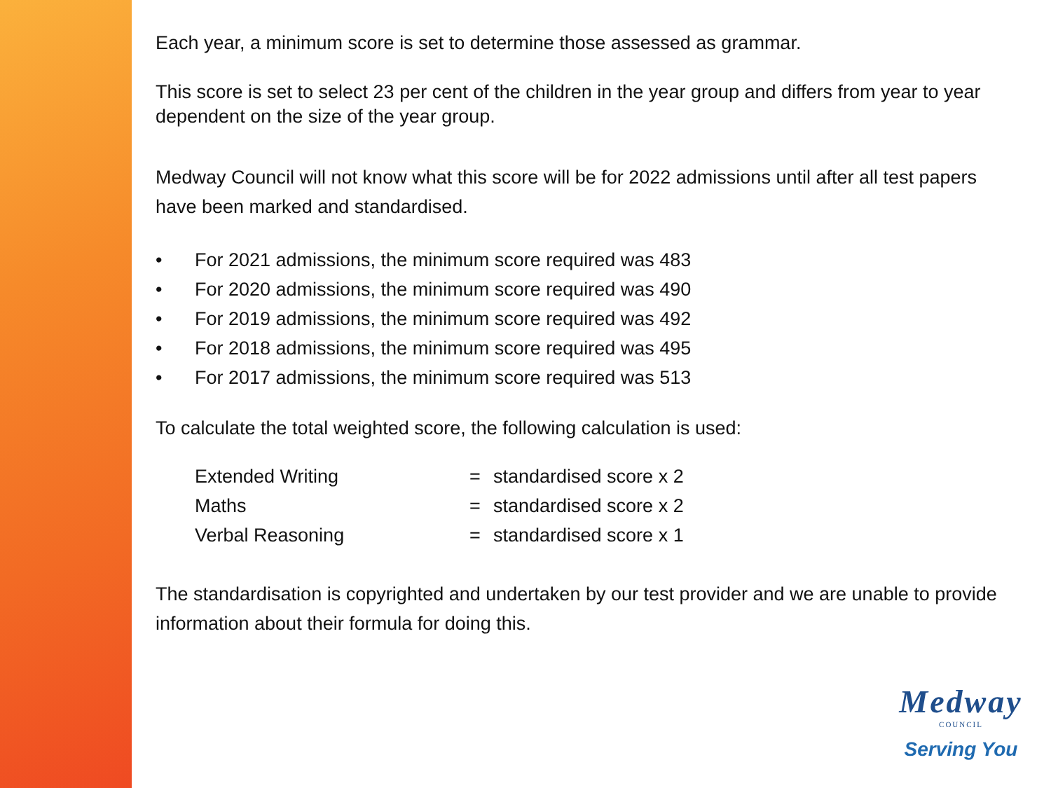Each year, a minimum score is set to determine those assessed as grammar.
This score is set to select 23 per cent of the children in the year group and differs from year to year dependent on the size of the year group.
Medway Council will not know what this score will be for 2022 admissions until after all test papers have been marked and standardised.
• For 2021 admissions, the minimum score required was 483
• For 2020 admissions, the minimum score required was 490
• For 2019 admissions, the minimum score required was 492
• For 2018 admissions, the minimum score required was 495
• For 2017 admissions, the minimum score required was 513
To calculate the total weighted score, the following calculation is used:
| Extended Writing | = | standardised score x 2 |
| Maths | = | standardised score x 2 |
| Verbal Reasoning | = | standardised score x 1 |
The standardisation is copyrighted and undertaken by our test provider and we are unable to provide information about their formula for doing this.
Medway
COUNCIL
Serving You